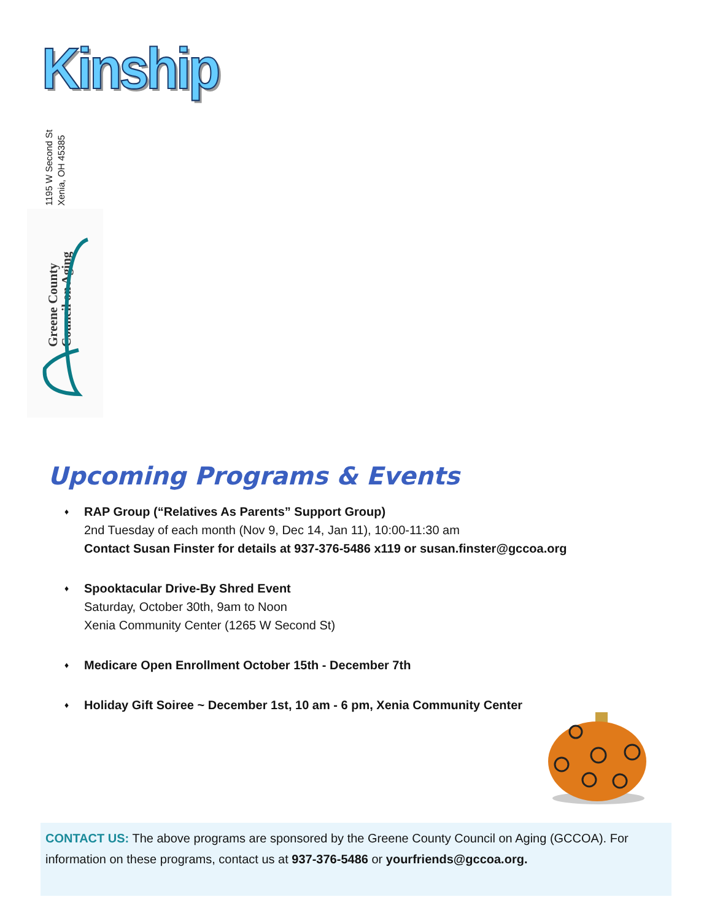Kinship
1195 W Second St
Xenia, OH 45385
Greene County
Council on Aging
Upcoming Programs & Events
♦ RAP Group (“Relatives As Parents” Support Group)
2nd Tuesday of each month (Nov 9, Dec 14, Jan 11), 10:00-11:30 am
Contact Susan Finster for details at 937-376-5486 x119 or susan.finster@gccoa.org
♦ Spooktacular Drive-By Shred Event
Saturday, October 30th, 9am to Noon
Xenia Community Center (1265 W Second St)
♦ Medicare Open Enrollment October 15th - December 7th
♦ Holiday Gift Soiree ~ December 1st, 10 am - 6 pm, Xenia Community Center
CONTACT US: The above programs are sponsored by the Greene County Council on Aging (GCCOA). For information on these programs, contact us at 937-376-5486 or yourfriends@gccoa.org.